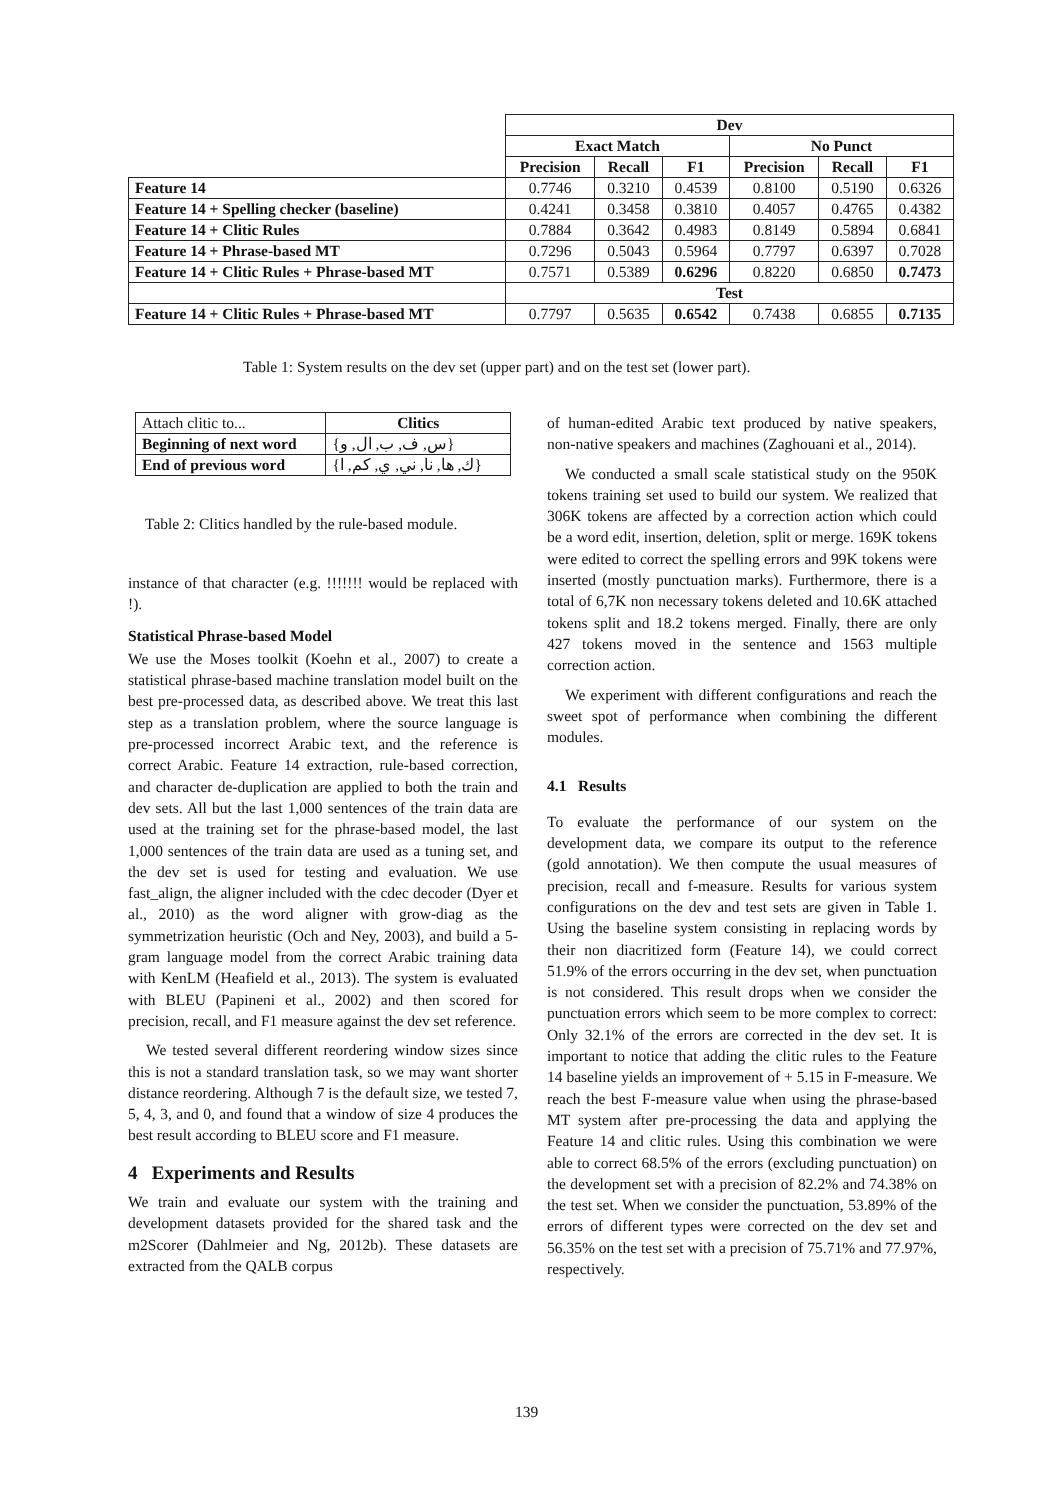| | Dev | | | | | |
| | Exact Match | | | No Punct | | |
| | Precision | Recall | F1 | Precision | Recall | F1 |
| Feature 14 | 0.7746 | 0.3210 | 0.4539 | 0.8100 | 0.5190 | 0.6326 |
| Feature 14 + Spelling checker (baseline) | 0.4241 | 0.3458 | 0.3810 | 0.4057 | 0.4765 | 0.4382 |
| Feature 14 + Clitic Rules | 0.7884 | 0.3642 | 0.4983 | 0.8149 | 0.5894 | 0.6841 |
| Feature 14 + Phrase-based MT | 0.7296 | 0.5043 | 0.5964 | 0.7797 | 0.6397 | 0.7028 |
| Feature 14 + Clitic Rules + Phrase-based MT | 0.7571 | 0.5389 | 0.6296 | 0.8220 | 0.6850 | 0.7473 |
| | Test | | | | | |
| Feature 14 + Clitic Rules + Phrase-based MT | 0.7797 | 0.5635 | 0.6542 | 0.7438 | 0.6855 | 0.7135 |
Table 1: System results on the dev set (upper part) and on the test set (lower part).
| Attach clitic to... | Clitics |
| Beginning of next word | {س, ف, ب, ال, و} |
| End of previous word | {ك, ها, نا, ني, ي, كم, ا} |
Table 2: Clitics handled by the rule-based module.
instance of that character (e.g. !!!!!!! would be replaced with !).
Statistical Phrase-based Model
We use the Moses toolkit (Koehn et al., 2007) to create a statistical phrase-based machine translation model built on the best pre-processed data, as described above. We treat this last step as a translation problem, where the source language is pre-processed incorrect Arabic text, and the reference is correct Arabic. Feature 14 extraction, rule-based correction, and character de-duplication are applied to both the train and dev sets. All but the last 1,000 sentences of the train data are used at the training set for the phrase-based model, the last 1,000 sentences of the train data are used as a tuning set, and the dev set is used for testing and evaluation. We use fast_align, the aligner included with the cdec decoder (Dyer et al., 2010) as the word aligner with grow-diag as the symmetrization heuristic (Och and Ney, 2003), and build a 5-gram language model from the correct Arabic training data with KenLM (Heafield et al., 2013). The system is evaluated with BLEU (Papineni et al., 2002) and then scored for precision, recall, and F1 measure against the dev set reference.
We tested several different reordering window sizes since this is not a standard translation task, so we may want shorter distance reordering. Although 7 is the default size, we tested 7, 5, 4, 3, and 0, and found that a window of size 4 produces the best result according to BLEU score and F1 measure.
4 Experiments and Results
We train and evaluate our system with the training and development datasets provided for the shared task and the m2Scorer (Dahlmeier and Ng, 2012b). These datasets are extracted from the QALB corpus
of human-edited Arabic text produced by native speakers, non-native speakers and machines (Zaghouani et al., 2014).
We conducted a small scale statistical study on the 950K tokens training set used to build our system. We realized that 306K tokens are affected by a correction action which could be a word edit, insertion, deletion, split or merge. 169K tokens were edited to correct the spelling errors and 99K tokens were inserted (mostly punctuation marks). Furthermore, there is a total of 6,7K non necessary tokens deleted and 10.6K attached tokens split and 18.2 tokens merged. Finally, there are only 427 tokens moved in the sentence and 1563 multiple correction action.
We experiment with different configurations and reach the sweet spot of performance when combining the different modules.
4.1 Results
To evaluate the performance of our system on the development data, we compare its output to the reference (gold annotation). We then compute the usual measures of precision, recall and f-measure. Results for various system configurations on the dev and test sets are given in Table 1. Using the baseline system consisting in replacing words by their non diacritized form (Feature 14), we could correct 51.9% of the errors occurring in the dev set, when punctuation is not considered. This result drops when we consider the punctuation errors which seem to be more complex to correct: Only 32.1% of the errors are corrected in the dev set. It is important to notice that adding the clitic rules to the Feature 14 baseline yields an improvement of + 5.15 in F-measure. We reach the best F-measure value when using the phrase-based MT system after pre-processing the data and applying the Feature 14 and clitic rules. Using this combination we were able to correct 68.5% of the errors (excluding punctuation) on the development set with a precision of 82.2% and 74.38% on the test set. When we consider the punctuation, 53.89% of the errors of different types were corrected on the dev set and 56.35% on the test set with a precision of 75.71% and 77.97%, respectively.
139